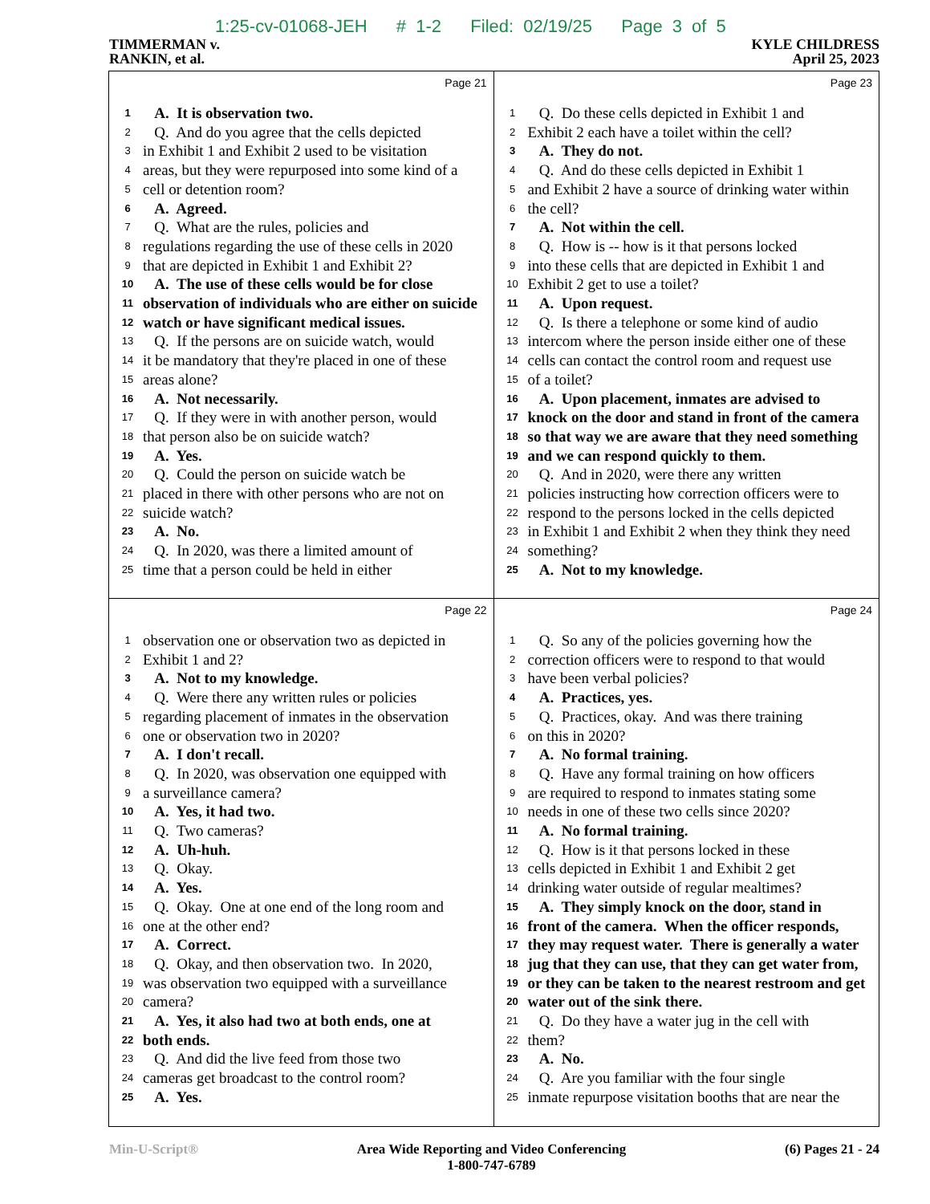1:25-cv-01068-JEH # 1-2 Filed: 02/19/25 Page 3 of 5
TIMMERMAN v.
RANKIN, et al.
KYLE CHILDRESS
April 25, 2023
Page 21
1 A. It is observation two.
2 Q. And do you agree that the cells depicted
3 in Exhibit 1 and Exhibit 2 used to be visitation
4 areas, but they were repurposed into some kind of a
5 cell or detention room?
6 A. Agreed.
7 Q. What are the rules, policies and
8 regulations regarding the use of these cells in 2020
9 that are depicted in Exhibit 1 and Exhibit 2?
10 A. The use of these cells would be for close
11 observation of individuals who are either on suicide
12 watch or have significant medical issues.
13 Q. If the persons are on suicide watch, would
14 it be mandatory that they're placed in one of these
15 areas alone?
16 A. Not necessarily.
17 Q. If they were in with another person, would
18 that person also be on suicide watch?
19 A. Yes.
20 Q. Could the person on suicide watch be
21 placed in there with other persons who are not on
22 suicide watch?
23 A. No.
24 Q. In 2020, was there a limited amount of
25 time that a person could be held in either
Page 23
1 Q. Do these cells depicted in Exhibit 1 and
2 Exhibit 2 each have a toilet within the cell?
3 A. They do not.
4 Q. And do these cells depicted in Exhibit 1
5 and Exhibit 2 have a source of drinking water within
6 the cell?
7 A. Not within the cell.
8 Q. How is -- how is it that persons locked
9 into these cells that are depicted in Exhibit 1 and
10 Exhibit 2 get to use a toilet?
11 A. Upon request.
12 Q. Is there a telephone or some kind of audio
13 intercom where the person inside either one of these
14 cells can contact the control room and request use
15 of a toilet?
16 A. Upon placement, inmates are advised to
17 knock on the door and stand in front of the camera
18 so that way we are aware that they need something
19 and we can respond quickly to them.
20 Q. And in 2020, were there any written
21 policies instructing how correction officers were to
22 respond to the persons locked in the cells depicted
23 in Exhibit 1 and Exhibit 2 when they think they need
24 something?
25 A. Not to my knowledge.
Page 22
1 observation one or observation two as depicted in
2 Exhibit 1 and 2?
3 A. Not to my knowledge.
4 Q. Were there any written rules or policies
5 regarding placement of inmates in the observation
6 one or observation two in 2020?
7 A. I don't recall.
8 Q. In 2020, was observation one equipped with
9 a surveillance camera?
10 A. Yes, it had two.
11 Q. Two cameras?
12 A. Uh-huh.
13 Q. Okay.
14 A. Yes.
15 Q. Okay. One at one end of the long room and
16 one at the other end?
17 A. Correct.
18 Q. Okay, and then observation two. In 2020,
19 was observation two equipped with a surveillance
20 camera?
21 A. Yes, it also had two at both ends, one at
22 both ends.
23 Q. And did the live feed from those two
24 cameras get broadcast to the control room?
25 A. Yes.
Page 24
1 Q. So any of the policies governing how the
2 correction officers were to respond to that would
3 have been verbal policies?
4 A. Practices, yes.
5 Q. Practices, okay. And was there training
6 on this in 2020?
7 A. No formal training.
8 Q. Have any formal training on how officers
9 are required to respond to inmates stating some
10 needs in one of these two cells since 2020?
11 A. No formal training.
12 Q. How is it that persons locked in these
13 cells depicted in Exhibit 1 and Exhibit 2 get
14 drinking water outside of regular mealtimes?
15 A. They simply knock on the door, stand in
16 front of the camera. When the officer responds,
17 they may request water. There is generally a water
18 jug that they can use, that they can get water from,
19 or they can be taken to the nearest restroom and get
20 water out of the sink there.
21 Q. Do they have a water jug in the cell with
22 them?
23 A. No.
24 Q. Are you familiar with the four single
25 inmate repurpose visitation booths that are near the
Min-U-Script® Area Wide Reporting and Video Conferencing
1-800-747-6789
(6) Pages 21 - 24